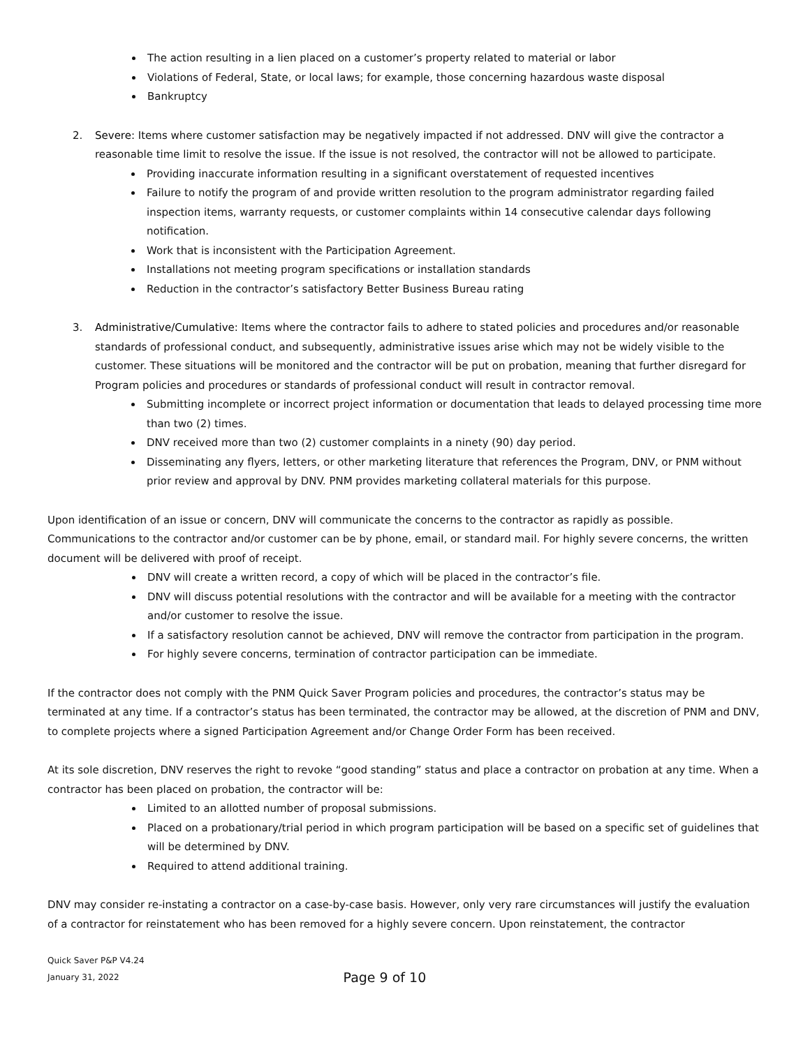The action resulting in a lien placed on a customer’s property related to material or labor
Violations of Federal, State, or local laws; for example, those concerning hazardous waste disposal
Bankruptcy
2. Severe: Items where customer satisfaction may be negatively impacted if not addressed. DNV will give the contractor a reasonable time limit to resolve the issue. If the issue is not resolved, the contractor will not be allowed to participate.
Providing inaccurate information resulting in a significant overstatement of requested incentives
Failure to notify the program of and provide written resolution to the program administrator regarding failed inspection items, warranty requests, or customer complaints within 14 consecutive calendar days following notification.
Work that is inconsistent with the Participation Agreement.
Installations not meeting program specifications or installation standards
Reduction in the contractor’s satisfactory Better Business Bureau rating
3. Administrative/Cumulative: Items where the contractor fails to adhere to stated policies and procedures and/or reasonable standards of professional conduct, and subsequently, administrative issues arise which may not be widely visible to the customer. These situations will be monitored and the contractor will be put on probation, meaning that further disregard for Program policies and procedures or standards of professional conduct will result in contractor removal.
Submitting incomplete or incorrect project information or documentation that leads to delayed processing time more than two (2) times.
DNV received more than two (2) customer complaints in a ninety (90) day period.
Disseminating any flyers, letters, or other marketing literature that references the Program, DNV, or PNM without prior review and approval by DNV. PNM provides marketing collateral materials for this purpose.
Upon identification of an issue or concern, DNV will communicate the concerns to the contractor as rapidly as possible. Communications to the contractor and/or customer can be by phone, email, or standard mail. For highly severe concerns, the written document will be delivered with proof of receipt.
DNV will create a written record, a copy of which will be placed in the contractor’s file.
DNV will discuss potential resolutions with the contractor and will be available for a meeting with the contractor and/or customer to resolve the issue.
If a satisfactory resolution cannot be achieved, DNV will remove the contractor from participation in the program.
For highly severe concerns, termination of contractor participation can be immediate.
If the contractor does not comply with the PNM Quick Saver Program policies and procedures, the contractor’s status may be terminated at any time. If a contractor’s status has been terminated, the contractor may be allowed, at the discretion of PNM and DNV, to complete projects where a signed Participation Agreement and/or Change Order Form has been received.
At its sole discretion, DNV reserves the right to revoke “good standing” status and place a contractor on probation at any time. When a contractor has been placed on probation, the contractor will be:
Limited to an allotted number of proposal submissions.
Placed on a probationary/trial period in which program participation will be based on a specific set of guidelines that will be determined by DNV.
Required to attend additional training.
DNV may consider re-instating a contractor on a case-by-case basis. However, only very rare circumstances will justify the evaluation of a contractor for reinstatement who has been removed for a highly severe concern. Upon reinstatement, the contractor
Quick Saver P&P V4.24
January 31, 2022
Page 9 of 10